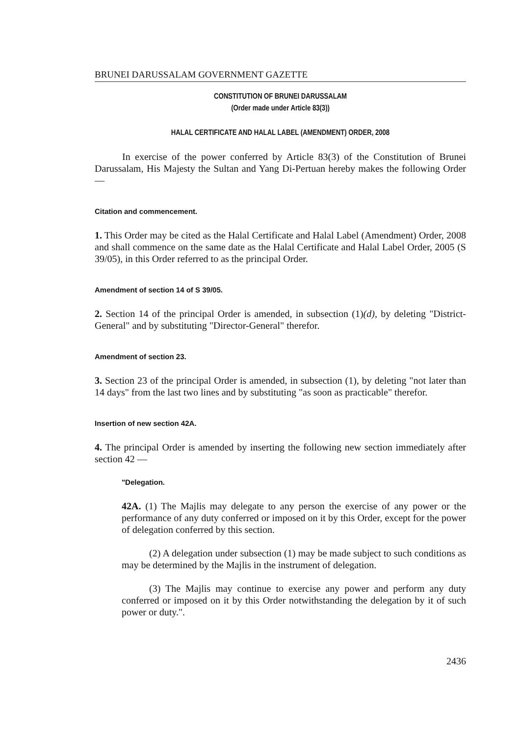BRUNEI DARUSSALAM GOVERNMENT GAZETTE
CONSTITUTION OF BRUNEI DARUSSALAM
(Order made under Article 83(3))
HALAL CERTIFICATE AND HALAL LABEL (AMENDMENT) ORDER, 2008
In exercise of the power conferred by Article 83(3) of the Constitution of Brunei Darussalam, His Majesty the Sultan and Yang Di-Pertuan hereby makes the following Order —
Citation and commencement.
1. This Order may be cited as the Halal Certificate and Halal Label (Amendment) Order, 2008 and shall commence on the same date as the Halal Certificate and Halal Label Order, 2005 (S 39/05), in this Order referred to as the principal Order.
Amendment of section 14 of S 39/05.
2. Section 14 of the principal Order is amended, in subsection (1)(d), by deleting "District-General" and by substituting "Director-General" therefor.
Amendment of section 23.
3. Section 23 of the principal Order is amended, in subsection (1), by deleting "not later than 14 days" from the last two lines and by substituting "as soon as practicable" therefor.
Insertion of new section 42A.
4. The principal Order is amended by inserting the following new section immediately after section 42 —
"Delegation.
42A. (1) The Majlis may delegate to any person the exercise of any power or the performance of any duty conferred or imposed on it by this Order, except for the power of delegation conferred by this section.
(2) A delegation under subsection (1) may be made subject to such conditions as may be determined by the Majlis in the instrument of delegation.
(3) The Majlis may continue to exercise any power and perform any duty conferred or imposed on it by this Order notwithstanding the delegation by it of such power or duty.".
2436